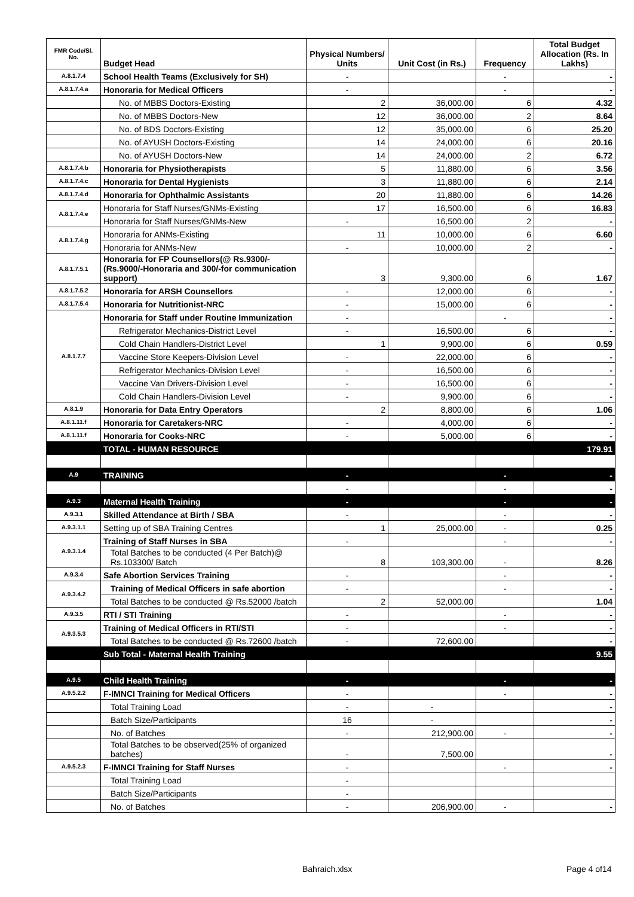| FMR Code/Sl. No. | Budget Head | Physical Numbers/ Units | Unit Cost (in Rs.) | Frequency | Total Budget Allocation (Rs. In Lakhs) |
| --- | --- | --- | --- | --- | --- |
| A.8.1.7.4 | School Health Teams (Exclusively for SH) | - | | - | - |
| A.8.1.7.4.a | Honoraria for Medical Officers | - | | - | - |
| | No. of MBBS Doctors-Existing | 2 | 36,000.00 | 6 | 4.32 |
| | No. of MBBS Doctors-New | 12 | 36,000.00 | 2 | 8.64 |
| | No. of BDS Doctors-Existing | 12 | 35,000.00 | 6 | 25.20 |
| | No. of AYUSH Doctors-Existing | 14 | 24,000.00 | 6 | 20.16 |
| | No. of AYUSH Doctors-New | 14 | 24,000.00 | 2 | 6.72 |
| A.8.1.7.4.b | Honoraria for Physiotherapists | 5 | 11,880.00 | 6 | 3.56 |
| A.8.1.7.4.c | Honoraria for Dental Hygienists | 3 | 11,880.00 | 6 | 2.14 |
| A.8.1.7.4.d | Honoraria for Ophthalmic Assistants | 20 | 11,880.00 | 6 | 14.26 |
| A.8.1.7.4.e | Honoraria for Staff Nurses/GNMs-Existing | 17 | 16,500.00 | 6 | 16.83 |
| | Honoraria for Staff Nurses/GNMs-New | - | 16,500.00 | 2 | - |
| A.8.1.7.4.g | Honoraria for ANMs-Existing | 11 | 10,000.00 | 6 | 6.60 |
| | Honoraria for ANMs-New | - | 10,000.00 | 2 | - |
| A.8.1.7.5.1 | Honoraria for FP Counsellors(@ Rs.9300/- (Rs.9000/-Honoraria and 300/-for communication support) | 3 | 9,300.00 | 6 | 1.67 |
| A.8.1.7.5.2 | Honoraria for ARSH Counsellors | - | 12,000.00 | 6 | - |
| A.8.1.7.5.4 | Honoraria for Nutritionist-NRC | - | 15,000.00 | 6 | - |
| A.8.1.7.7 | Honoraria for Staff under Routine Immunization | - | | - | - |
| | Refrigerator Mechanics-District Level | - | 16,500.00 | 6 | - |
| | Cold Chain Handlers-District Level | 1 | 9,900.00 | 6 | 0.59 |
| | Vaccine Store Keepers-Division Level | - | 22,000.00 | 6 | - |
| | Refrigerator Mechanics-Division Level | - | 16,500.00 | 6 | - |
| | Vaccine Van Drivers-Division Level | - | 16,500.00 | 6 | - |
| | Cold Chain Handlers-Division Level | - | 9,900.00 | 6 | - |
| A.8.1.9 | Honoraria for Data Entry Operators | 2 | 8,800.00 | 6 | 1.06 |
| A.8.1.11.f | Honoraria for Caretakers-NRC | - | 4,000.00 | 6 | - |
| A.8.1.11.f | Honoraria for Cooks-NRC | - | 5,000.00 | 6 | - |
| | TOTAL - HUMAN RESOURCE | | | | 179.91 |
| A.9 | TRAINING | - | | - | - |
| | | - | | - | - |
| A.9.3 | Maternal Health Training | - | | - | - |
| A.9.3.1 | Skilled Attendance at Birth / SBA | - | | - | - |
| A.9.3.1.1 | Setting up of SBA Training Centres | 1 | 25,000.00 | - | 0.25 |
| A.9.3.1.4 | Training of Staff Nurses in SBA | - | | - | - |
| | Total Batches to be conducted (4 Per Batch)@ Rs.103300/ Batch | 8 | 103,300.00 | - | 8.26 |
| A.9.3.4 | Safe Abortion Services Training | - | | - | - |
| A.9.3.4.2 | Training of Medical Officers in safe abortion | - | | - | - |
| | Total Batches to be conducted @ Rs.52000 /batch | 2 | 52,000.00 | | 1.04 |
| A.9.3.5 | RTI / STI Training | - | | - | - |
| A.9.3.5.3 | Training of Medical Officers in RTI/STI | - | | - | - |
| | Total Batches to be conducted @ Rs.72600 /batch | - | 72,600.00 | | - |
| | Sub Total - Maternal Health Training | | | | 9.55 |
| A.9.5 | Child Health Training | - | | - | - |
| A.9.5.2.2 | F-IMNCI Training for Medical Officers | - | | - | - |
| | Total Training Load | - | - | | - |
| | Batch Size/Participants | 16 | - | | - |
| | No. of Batches | - | 212,900.00 | - | - |
| | Total Batches to be observed(25% of organized batches) | - | 7,500.00 | | - |
| A.9.5.2.3 | F-IMNCI Training for Staff Nurses | - | | - | - |
| | Total Training Load | - | | | |
| | Batch Size/Participants | - | | | |
| | No. of Batches | - | 206,900.00 | - | - |
Bahraich.xlsx Page 4 of14